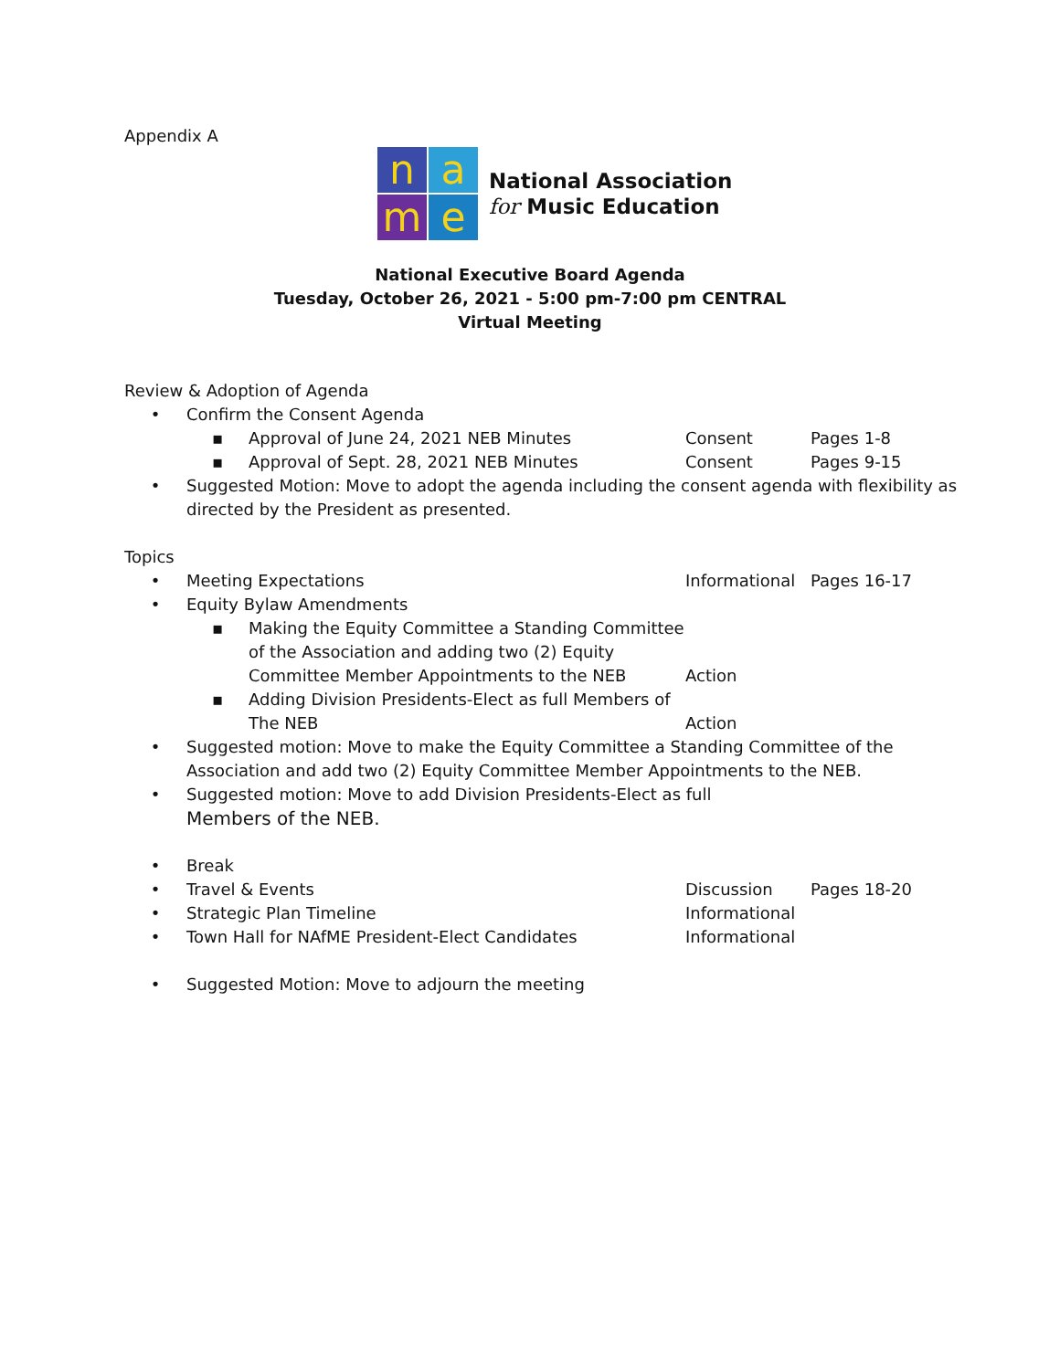Appendix A
n
a
m
e
National Association
for Music Education
National Executive Board Agenda
Tuesday, October 26, 2021 - 5:00 pm-7:00 pm CENTRAL
Virtual Meeting
Review & Adoption of Agenda
• Confirm the Consent Agenda
▪ Approval of June 24, 2021 NEB Minutes Consent Pages 1-8
▪ Approval of Sept. 28, 2021 NEB Minutes Consent Pages 9-15
• Suggested Motion: Move to adopt the agenda including the consent agenda with flexibility as
directed by the President as presented.
Topics
• Meeting Expectations Informational Pages 16-17
• Equity Bylaw Amendments
▪ Making the Equity Committee a Standing Committee
of the Association and adding two (2) Equity
Committee Member Appointments to the NEB Action
▪ Adding Division Presidents-Elect as full Members of
The NEB Action
• Suggested motion: Move to make the Equity Committee a Standing Committee of the
Association and add two (2) Equity Committee Member Appointments to the NEB.
• Suggested motion: Move to add Division Presidents-Elect as full
Members of the NEB.
• Break
• Travel & Events Discussion Pages 18-20
• Strategic Plan Timeline Informational
• Town Hall for NAfME President-Elect Candidates Informational
• Suggested Motion: Move to adjourn the meeting